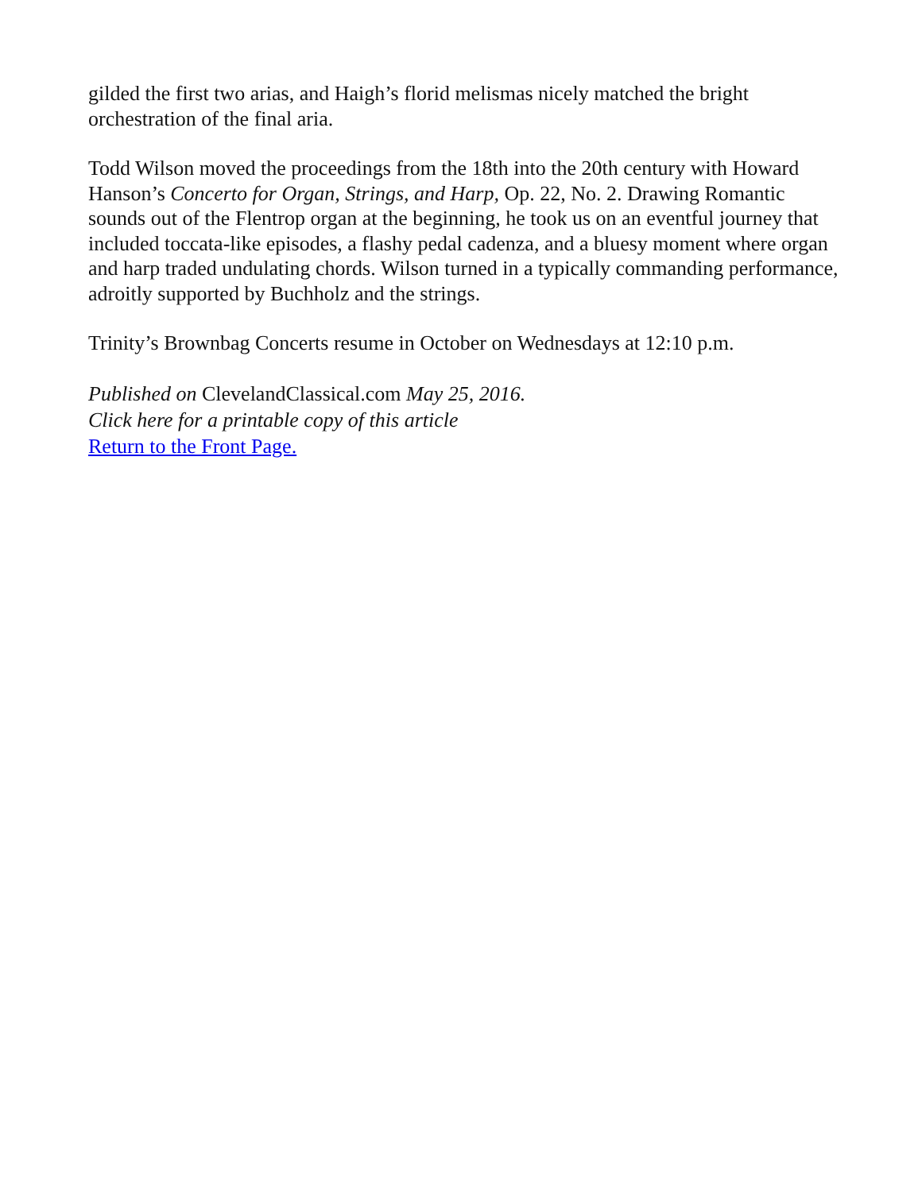gilded the first two arias, and Haigh’s florid melismas nicely matched the bright orchestration of the final aria.
Todd Wilson moved the proceedings from the 18th into the 20th century with Howard Hanson’s Concerto for Organ, Strings, and Harp, Op. 22, No. 2. Drawing Romantic sounds out of the Flentrop organ at the beginning, he took us on an eventful journey that included toccata-like episodes, a flashy pedal cadenza, and a bluesy moment where organ and harp traded undulating chords. Wilson turned in a typically commanding performance, adroitly supported by Buchholz and the strings.
Trinity’s Brownbag Concerts resume in October on Wednesdays at 12:10 p.m.
Published on ClevelandClassical.com May 25, 2016.
Click here for a printable copy of this article
Return to the Front Page.